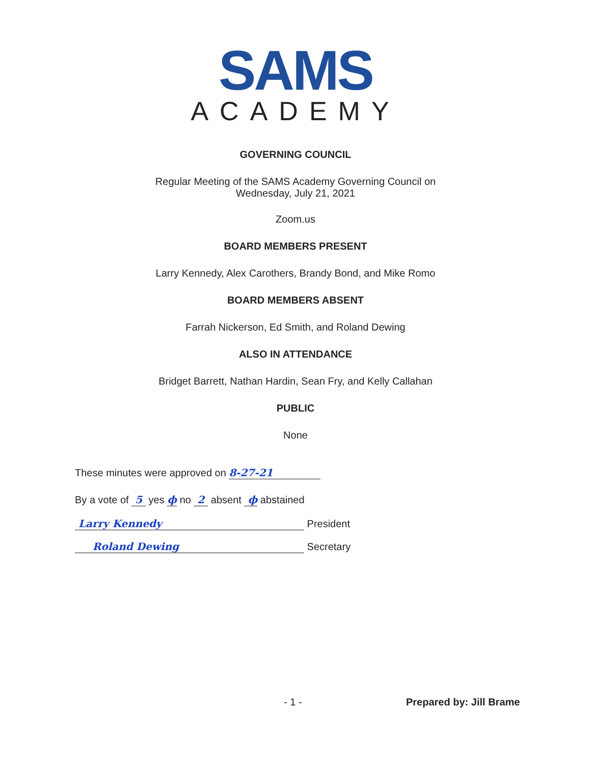SAMS
ACADEMY
GOVERNING COUNCIL
Regular Meeting of the SAMS Academy Governing Council on
Wednesday, July 21, 2021
Zoom.us
BOARD MEMBERS PRESENT
Larry Kennedy, Alex Carothers, Brandy Bond, and Mike Romo
BOARD MEMBERS ABSENT
Farrah Nickerson, Ed Smith, and Roland Dewing
ALSO IN ATTENDANCE
Bridget Barrett, Nathan Hardin, Sean Fry, and Kelly Callahan
PUBLIC
None
These minutes were approved on 8-27-21
By a vote of 5 yes ϕ no 2 absent ϕ abstained
Larry Kennedy President
Roland Dewing Secretary
- 1 - Prepared by: Jill Brame